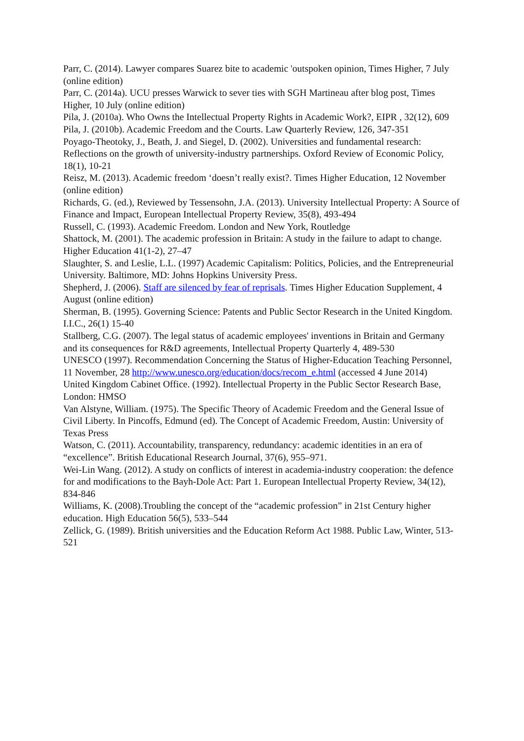Parr, C. (2014). Lawyer compares Suarez bite to academic 'outspoken opinion, Times Higher, 7 July (online edition)
Parr, C. (2014a). UCU presses Warwick to sever ties with SGH Martineau after blog post, Times Higher, 10 July (online edition)
Pila, J. (2010a). Who Owns the Intellectual Property Rights in Academic Work?, EIPR , 32(12), 609
Pila, J. (2010b). Academic Freedom and the Courts. Law Quarterly Review, 126, 347-351
Poyago-Theotoky, J., Beath, J. and Siegel, D. (2002). Universities and fundamental research: Reflections on the growth of university-industry partnerships. Oxford Review of Economic Policy, 18(1), 10-21
Reisz, M. (2013). Academic freedom ‘doesn’t really exist?. Times Higher Education, 12 November (online edition)
Richards, G. (ed.), Reviewed by Tessensohn, J.A. (2013). University Intellectual Property: A Source of Finance and Impact, European Intellectual Property Review, 35(8), 493-494
Russell, C. (1993). Academic Freedom. London and New York, Routledge
Shattock, M. (2001). The academic profession in Britain: A study in the failure to adapt to change. Higher Education 41(1-2), 27–47
Slaughter, S. and Leslie, L.L. (1997) Academic Capitalism: Politics, Policies, and the Entrepreneurial University. Baltimore, MD: Johns Hopkins University Press.
Shepherd, J. (2006). Staff are silenced by fear of reprisals. Times Higher Education Supplement, 4 August (online edition)
Sherman, B. (1995). Governing Science: Patents and Public Sector Research in the United Kingdom. I.I.C., 26(1) 15-40
Stallberg, C.G. (2007). The legal status of academic employees' inventions in Britain and Germany and its consequences for R&D agreements, Intellectual Property Quarterly 4, 489-530
UNESCO (1997). Recommendation Concerning the Status of Higher-Education Teaching Personnel, 11 November, 28 http://www.unesco.org/education/docs/recom_e.html (accessed 4 June 2014)
United Kingdom Cabinet Office. (1992). Intellectual Property in the Public Sector Research Base, London: HMSO
Van Alstyne, William. (1975). The Specific Theory of Academic Freedom and the General Issue of Civil Liberty. In Pincoffs, Edmund (ed). The Concept of Academic Freedom, Austin: University of Texas Press
Watson, C. (2011). Accountability, transparency, redundancy: academic identities in an era of “excellence”. British Educational Research Journal, 37(6), 955–971.
Wei-Lin Wang. (2012). A study on conflicts of interest in academia-industry cooperation: the defence for and modifications to the Bayh-Dole Act: Part 1. European Intellectual Property Review, 34(12), 834-846
Williams, K. (2008).Troubling the concept of the “academic profession” in 21st Century higher education. High Education 56(5), 533–544
Zellick, G. (1989). British universities and the Education Reform Act 1988. Public Law, Winter, 513-521